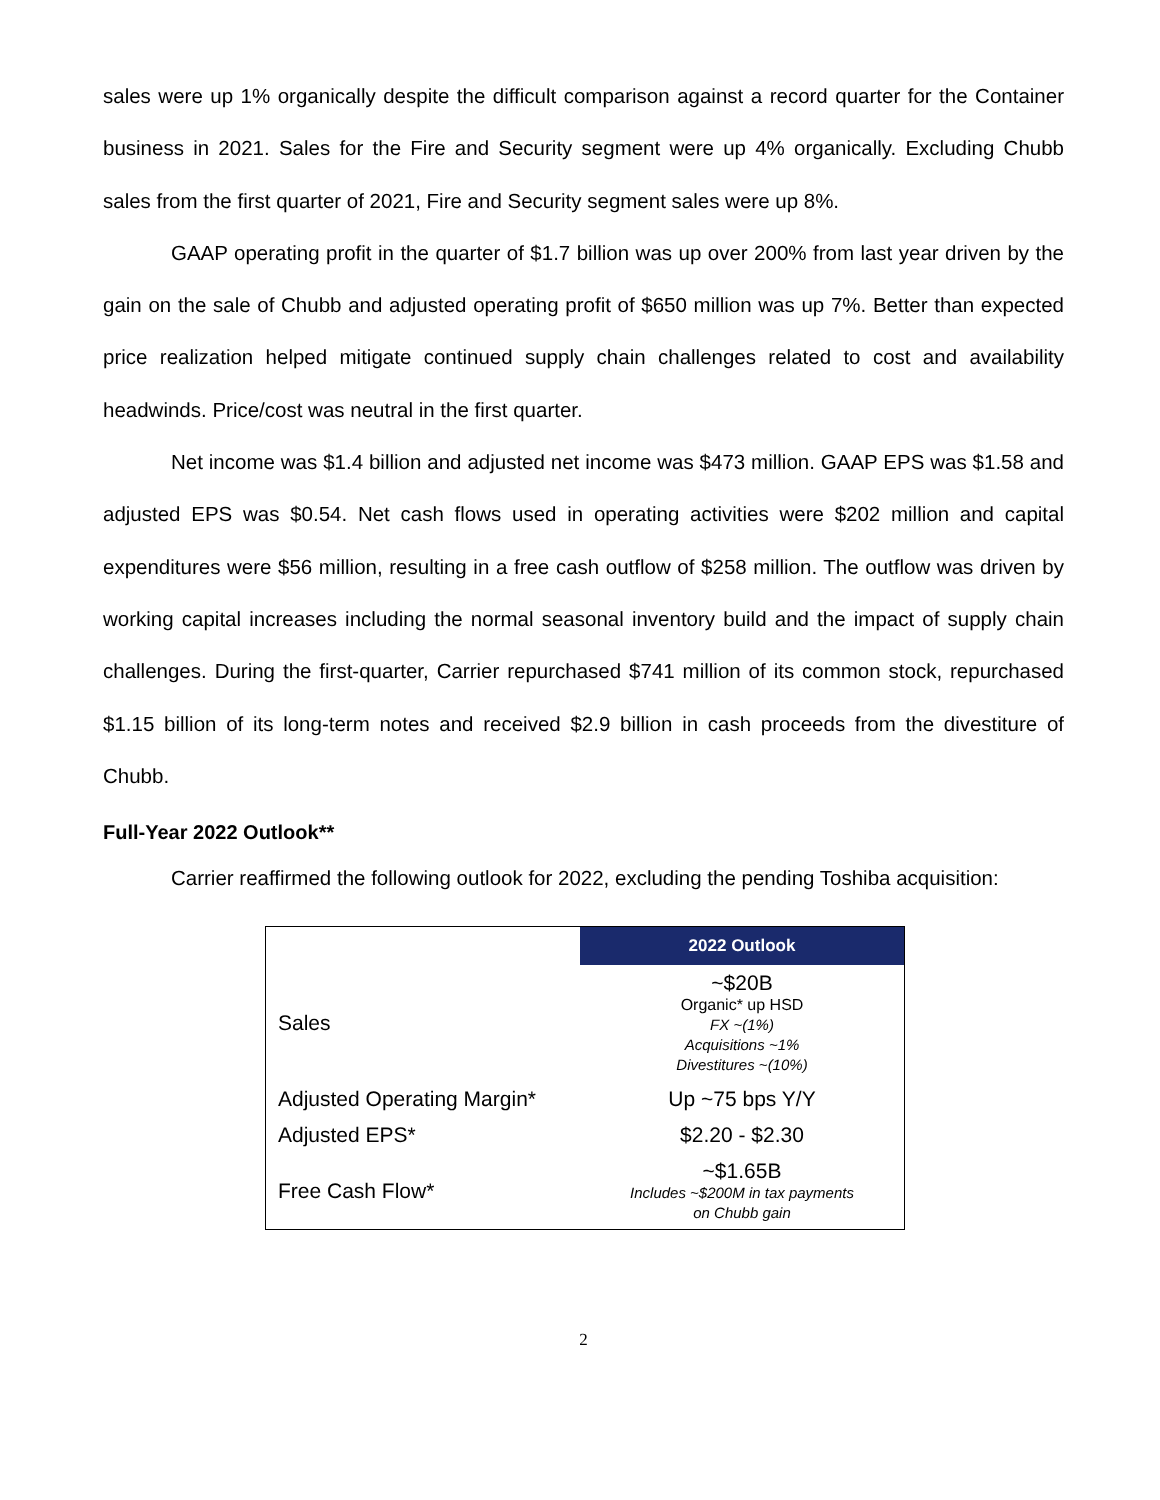sales were up 1% organically despite the difficult comparison against a record quarter for the Container business in 2021. Sales for the Fire and Security segment were up 4% organically. Excluding Chubb sales from the first quarter of 2021, Fire and Security segment sales were up 8%.
GAAP operating profit in the quarter of $1.7 billion was up over 200% from last year driven by the gain on the sale of Chubb and adjusted operating profit of $650 million was up 7%. Better than expected price realization helped mitigate continued supply chain challenges related to cost and availability headwinds. Price/cost was neutral in the first quarter.
Net income was $1.4 billion and adjusted net income was $473 million. GAAP EPS was $1.58 and adjusted EPS was $0.54. Net cash flows used in operating activities were $202 million and capital expenditures were $56 million, resulting in a free cash outflow of $258 million. The outflow was driven by working capital increases including the normal seasonal inventory build and the impact of supply chain challenges. During the first-quarter, Carrier repurchased $741 million of its common stock, repurchased $1.15 billion of its long-term notes and received $2.9 billion in cash proceeds from the divestiture of Chubb.
Full-Year 2022 Outlook**
Carrier reaffirmed the following outlook for 2022, excluding the pending Toshiba acquisition:
| | 2022 Outlook |
| Sales | ~$20B Organic* up HSD FX ~(1%) Acquisitions ~1% Divestitures ~(10%) |
| Adjusted Operating Margin* | Up ~75 bps Y/Y |
| Adjusted EPS* | $2.20 - $2.30 |
| Free Cash Flow* | ~$1.65B Includes ~$200M in tax payments on Chubb gain |
2